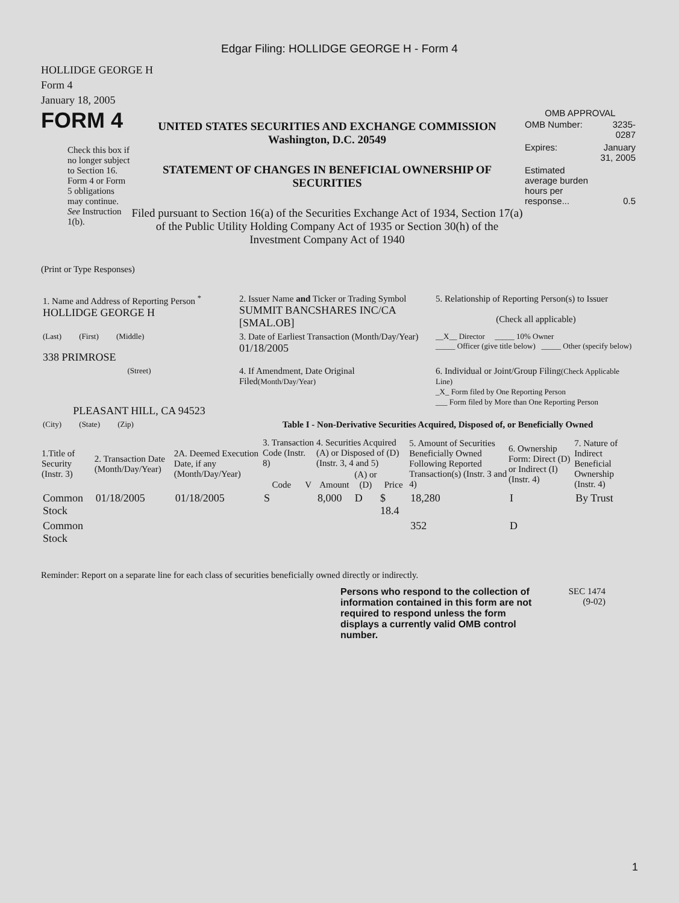Edgar Filing: HOLLIDGE GEORGE H - Form 4
HOLLIDGE GEORGE H
Form 4
January 18, 2005
FORM 4
Check this box if no longer subject to Section 16. Form 4 or Form 5 obligations may continue. See Instruction 1(b).
UNITED STATES SECURITIES AND EXCHANGE COMMISSION
Washington, D.C. 20549
STATEMENT OF CHANGES IN BENEFICIAL OWNERSHIP OF SECURITIES
Filed pursuant to Section 16(a) of the Securities Exchange Act of 1934, Section 17(a) of the Public Utility Holding Company Act of 1935 or Section 30(h) of the Investment Company Act of 1940
OMB APPROVAL
| OMB Number: | 3235-0287 |
| Expires: | January 31, 2005 |
| Estimated average burden hours per response... | 0.5 |
(Print or Type Responses)
| 1. Name and Address of Reporting Person <sup>*</sup> HOLLIDGE GEORGE H | 2. Issuer Name and Ticker or Trading Symbol SUMMIT BANCSHARES INC/CA [SMAL.OB] | 5. Relationship of Reporting Person(s) to Issuer (Check all applicable) |
| (Last) (First) (Middle) 338 PRIMROSE | 3. Date of Earliest Transaction (Month/Day/Year) 01/18/2005 | __X__ Director _____ 10% Owner _____ Officer (give title below) _____ Other (specify below) |
| (Street) PLEASANT HILL, CA 94523 | 4. If Amendment, Date Original Filed (Month/Day/Year) | 6. Individual or Joint/Group Filing (Check Applicable Line) _X_ Form filed by One Reporting Person ___ Form filed by More than One Reporting Person |
| (City) (State) (Zip) | Table I - Non-Derivative Securities Acquired, Disposed of, or Beneficially Owned | |
| 1.Title of Security (Instr. 3) | 2. Transaction Date (Month/Day/Year) | 2A. Deemed Execution Date, if any (Month/Day/Year) | 3. Transaction Code (Instr. 8) | | 4. Securities Acquired (A) or Disposed of (D) (Instr. 3, 4 and 5) | | | 5. Amount of Securities Beneficially Owned Following Reported Transaction(s) (Instr. 3 and 4) | 6. Ownership Form: Direct (D) or Indirect (I) (Instr. 4) | 7. Nature of Indirect Beneficial Ownership (Instr. 4) |
| --- | --- | --- | --- | --- | --- | --- | --- | --- | --- | --- |
| | | | Code | V | Amount | (A) or (D) | Price | | | |
| Common Stock | 01/18/2005 | 01/18/2005 | S | | 8,000 | D | $ 18.4 | 18,280 | I | By Trust |
| Common Stock | | | | | | | | 352 | D | |
Reminder: Report on a separate line for each class of securities beneficially owned directly or indirectly.
Persons who respond to the collection of information contained in this form are not required to respond unless the form displays a currently valid OMB control number.
SEC 1474
(9-02)
1